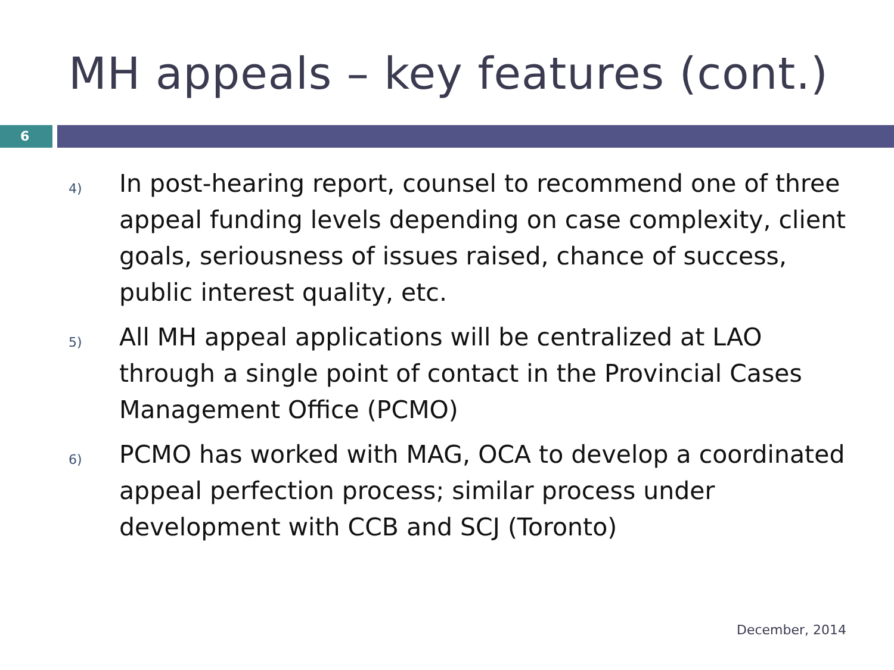MH appeals – key features (cont.)
6
4) In post-hearing report, counsel to recommend one of three appeal funding levels depending on case complexity, client goals, seriousness of issues raised, chance of success, public interest quality, etc.
5) All MH appeal applications will be centralized at LAO through a single point of contact in the Provincial Cases Management Office (PCMO)
6) PCMO has worked with MAG, OCA to develop a coordinated appeal perfection process; similar process under development with CCB and SCJ (Toronto)
December, 2014